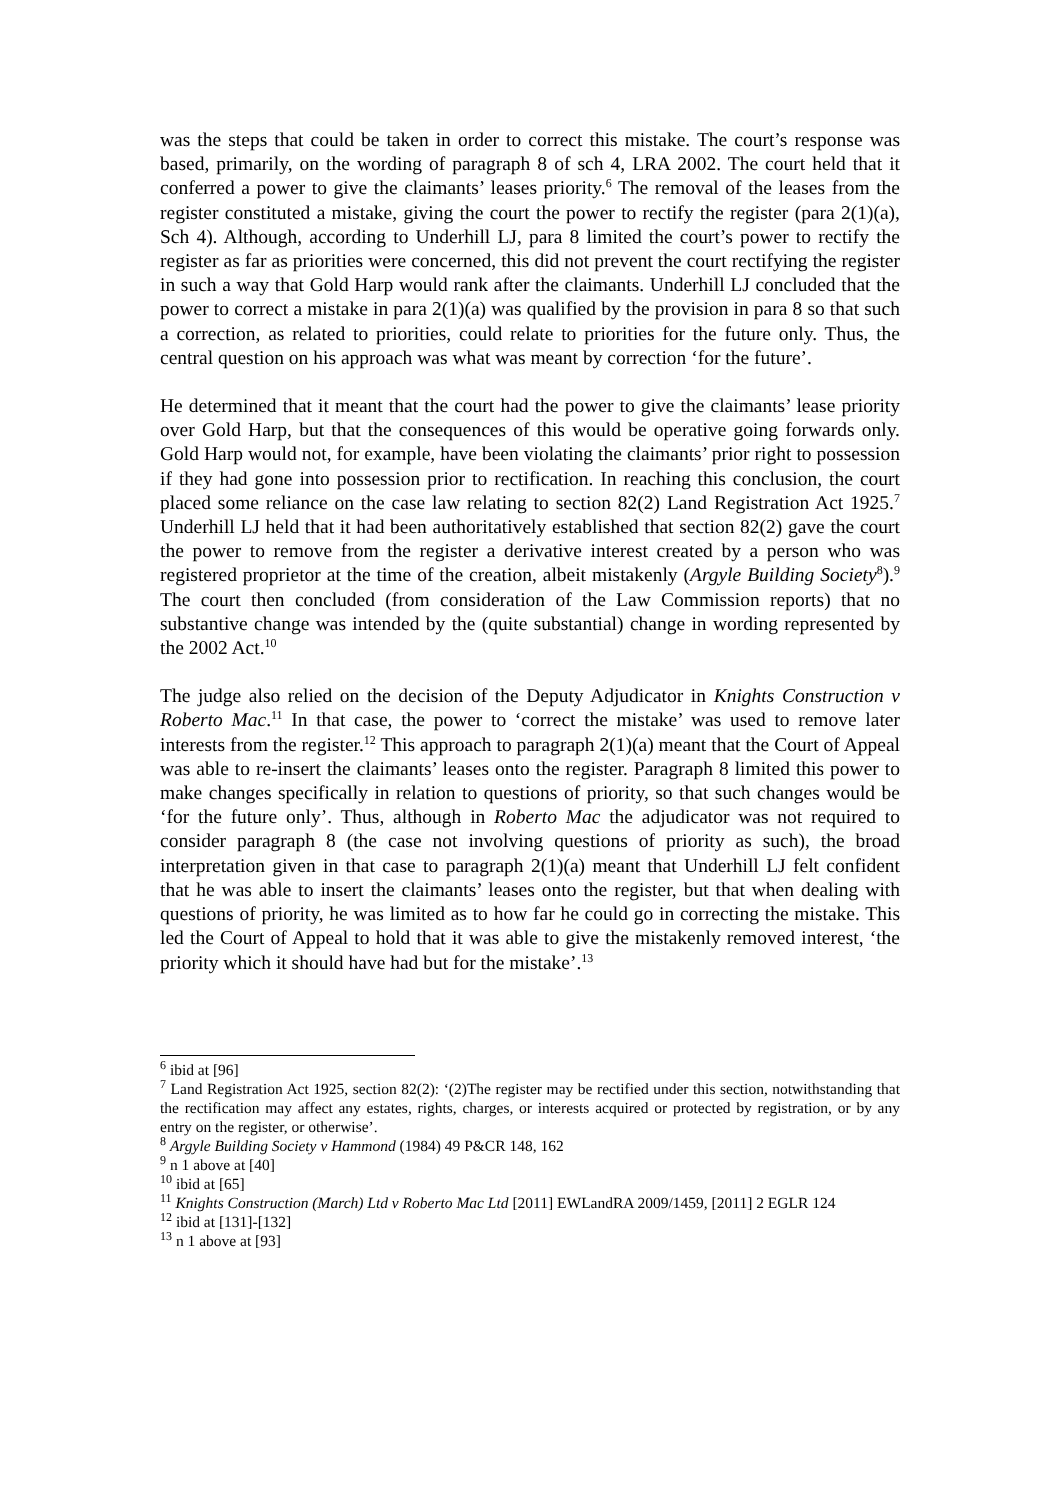was the steps that could be taken in order to correct this mistake. The court’s response was based, primarily, on the wording of paragraph 8 of sch 4, LRA 2002. The court held that it conferred a power to give the claimants’ leases priority.<sup>6</sup> The removal of the leases from the register constituted a mistake, giving the court the power to rectify the register (para 2(1)(a), Sch 4). Although, according to Underhill LJ, para 8 limited the court’s power to rectify the register as far as priorities were concerned, this did not prevent the court rectifying the register in such a way that Gold Harp would rank after the claimants. Underhill LJ concluded that the power to correct a mistake in para 2(1)(a) was qualified by the provision in para 8 so that such a correction, as related to priorities, could relate to priorities for the future only. Thus, the central question on his approach was what was meant by correction ‘for the future’.
He determined that it meant that the court had the power to give the claimants’ lease priority over Gold Harp, but that the consequences of this would be operative going forwards only. Gold Harp would not, for example, have been violating the claimants’ prior right to possession if they had gone into possession prior to rectification. In reaching this conclusion, the court placed some reliance on the case law relating to section 82(2) Land Registration Act 1925.<sup>7</sup> Underhill LJ held that it had been authoritatively established that section 82(2) gave the court the power to remove from the register a derivative interest created by a person who was registered proprietor at the time of the creation, albeit mistakenly (Argyle Building Society<sup>8</sup>).<sup>9</sup> The court then concluded (from consideration of the Law Commission reports) that no substantive change was intended by the (quite substantial) change in wording represented by the 2002 Act.<sup>10</sup>
The judge also relied on the decision of the Deputy Adjudicator in Knights Construction v Roberto Mac.<sup>11</sup> In that case, the power to ‘correct the mistake’ was used to remove later interests from the register.<sup>12</sup> This approach to paragraph 2(1)(a) meant that the Court of Appeal was able to re-insert the claimants’ leases onto the register. Paragraph 8 limited this power to make changes specifically in relation to questions of priority, so that such changes would be ‘for the future only’. Thus, although in Roberto Mac the adjudicator was not required to consider paragraph 8 (the case not involving questions of priority as such), the broad interpretation given in that case to paragraph 2(1)(a) meant that Underhill LJ felt confident that he was able to insert the claimants’ leases onto the register, but that when dealing with questions of priority, he was limited as to how far he could go in correcting the mistake. This led the Court of Appeal to hold that it was able to give the mistakenly removed interest, ‘the priority which it should have had but for the mistake’.<sup>13</sup>
<sup>6</sup> ibid at [96]
<sup>7</sup> Land Registration Act 1925, section 82(2): ‘(2)The register may be rectified under this section, notwithstanding that the rectification may affect any estates, rights, charges, or interests acquired or protected by registration, or by any entry on the register, or otherwise’.
<sup>8</sup> Argyle Building Society v Hammond (1984) 49 P&CR 148, 162
<sup>9</sup> n 1 above at [40]
<sup>10</sup> ibid at [65]
<sup>11</sup> Knights Construction (March) Ltd v Roberto Mac Ltd [2011] EWLandRA 2009/1459, [2011] 2 EGLR 124
<sup>12</sup> ibid at [131]-[132]
<sup>13</sup> n 1 above at [93]